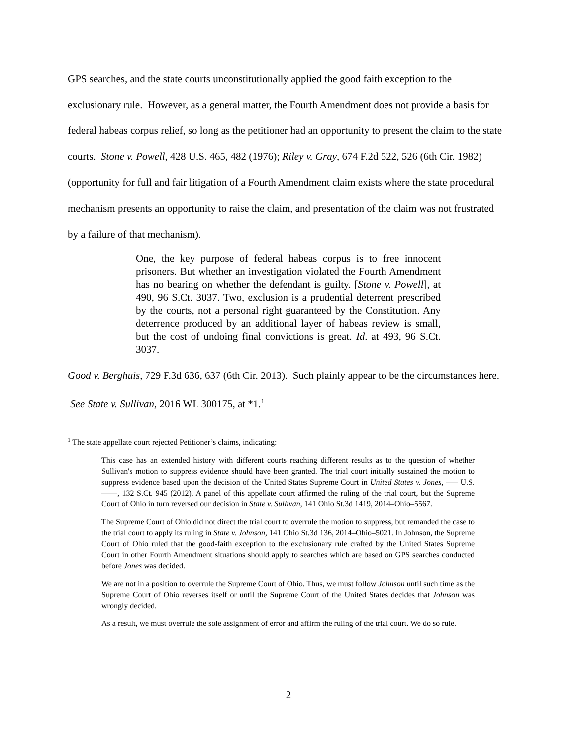GPS searches, and the state courts unconstitutionally applied the good faith exception to the exclusionary rule. However, as a general matter, the Fourth Amendment does not provide a basis for federal habeas corpus relief, so long as the petitioner had an opportunity to present the claim to the state courts. Stone v. Powell, 428 U.S. 465, 482 (1976); Riley v. Gray, 674 F.2d 522, 526 (6th Cir. 1982) (opportunity for full and fair litigation of a Fourth Amendment claim exists where the state procedural mechanism presents an opportunity to raise the claim, and presentation of the claim was not frustrated by a failure of that mechanism).
One, the key purpose of federal habeas corpus is to free innocent prisoners. But whether an investigation violated the Fourth Amendment has no bearing on whether the defendant is guilty. [Stone v. Powell], at 490, 96 S.Ct. 3037. Two, exclusion is a prudential deterrent prescribed by the courts, not a personal right guaranteed by the Constitution. Any deterrence produced by an additional layer of habeas review is small, but the cost of undoing final convictions is great. Id. at 493, 96 S.Ct. 3037.
Good v. Berghuis, 729 F.3d 636, 637 (6th Cir. 2013). Such plainly appear to be the circumstances here. See State v. Sullivan, 2016 WL 300175, at *1.<sup>1</sup>
<sup>1</sup> The state appellate court rejected Petitioner’s claims, indicating:
This case has an extended history with different courts reaching different results as to the question of whether Sullivan's motion to suppress evidence should have been granted. The trial court initially sustained the motion to suppress evidence based upon the decision of the United States Supreme Court in United States v. Jones, ––– U.S. ––––, 132 S.Ct. 945 (2012). A panel of this appellate court affirmed the ruling of the trial court, but the Supreme Court of Ohio in turn reversed our decision in State v. Sullivan, 141 Ohio St.3d 1419, 2014–Ohio–5567.
The Supreme Court of Ohio did not direct the trial court to overrule the motion to suppress, but remanded the case to the trial court to apply its ruling in State v. Johnson, 141 Ohio St.3d 136, 2014–Ohio–5021. In Johnson, the Supreme Court of Ohio ruled that the good-faith exception to the exclusionary rule crafted by the United States Supreme Court in other Fourth Amendment situations should apply to searches which are based on GPS searches conducted before Jones was decided.
We are not in a position to overrule the Supreme Court of Ohio. Thus, we must follow Johnson until such time as the Supreme Court of Ohio reverses itself or until the Supreme Court of the United States decides that Johnson was wrongly decided.
As a result, we must overrule the sole assignment of error and affirm the ruling of the trial court. We do so rule.
2